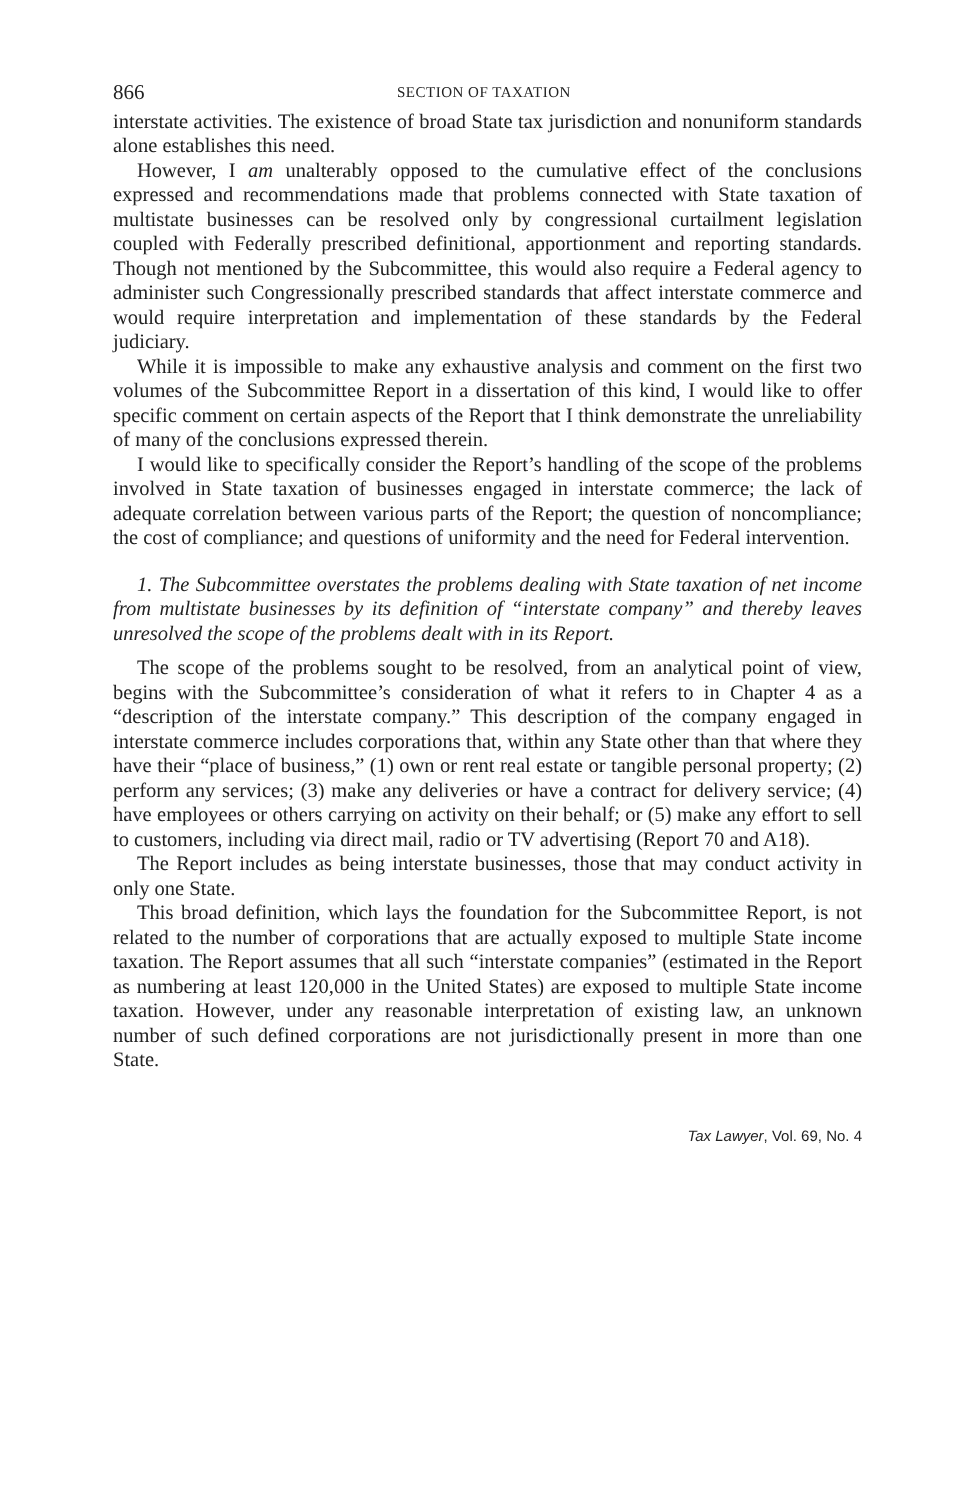866 SECTION OF TAXATION
interstate activities. The existence of broad State tax jurisdiction and nonuniform standards alone establishes this need.
However, I am unalterably opposed to the cumulative effect of the conclusions expressed and recommendations made that problems connected with State taxation of multistate businesses can be resolved only by congressional curtailment legislation coupled with Federally prescribed definitional, apportionment and reporting standards. Though not mentioned by the Subcommittee, this would also require a Federal agency to administer such Congressionally prescribed standards that affect interstate commerce and would require interpretation and implementation of these standards by the Federal judiciary.
While it is impossible to make any exhaustive analysis and comment on the first two volumes of the Subcommittee Report in a dissertation of this kind, I would like to offer specific comment on certain aspects of the Report that I think demonstrate the unreliability of many of the conclusions expressed therein.
I would like to specifically consider the Report’s handling of the scope of the problems involved in State taxation of businesses engaged in interstate commerce; the lack of adequate correlation between various parts of the Report; the question of noncompliance; the cost of compliance; and questions of uniformity and the need for Federal intervention.
1. The Subcommittee overstates the problems dealing with State taxation of net income from multistate businesses by its definition of “interstate company” and thereby leaves unresolved the scope of the problems dealt with in its Report.
The scope of the problems sought to be resolved, from an analytical point of view, begins with the Subcommittee’s consideration of what it refers to in Chapter 4 as a “description of the interstate company.” This description of the company engaged in interstate commerce includes corporations that, within any State other than that where they have their “place of business,” (1) own or rent real estate or tangible personal property; (2) perform any services; (3) make any deliveries or have a contract for delivery service; (4) have employees or others carrying on activity on their behalf; or (5) make any effort to sell to customers, including via direct mail, radio or TV advertising (Report 70 and A18).
The Report includes as being interstate businesses, those that may conduct activity in only one State.
This broad definition, which lays the foundation for the Subcommittee Report, is not related to the number of corporations that are actually exposed to multiple State income taxation. The Report assumes that all such “interstate companies” (estimated in the Report as numbering at least 120,000 in the United States) are exposed to multiple State income taxation. However, under any reasonable interpretation of existing law, an unknown number of such defined corporations are not jurisdictionally present in more than one State.
Tax Lawyer, Vol. 69, No. 4